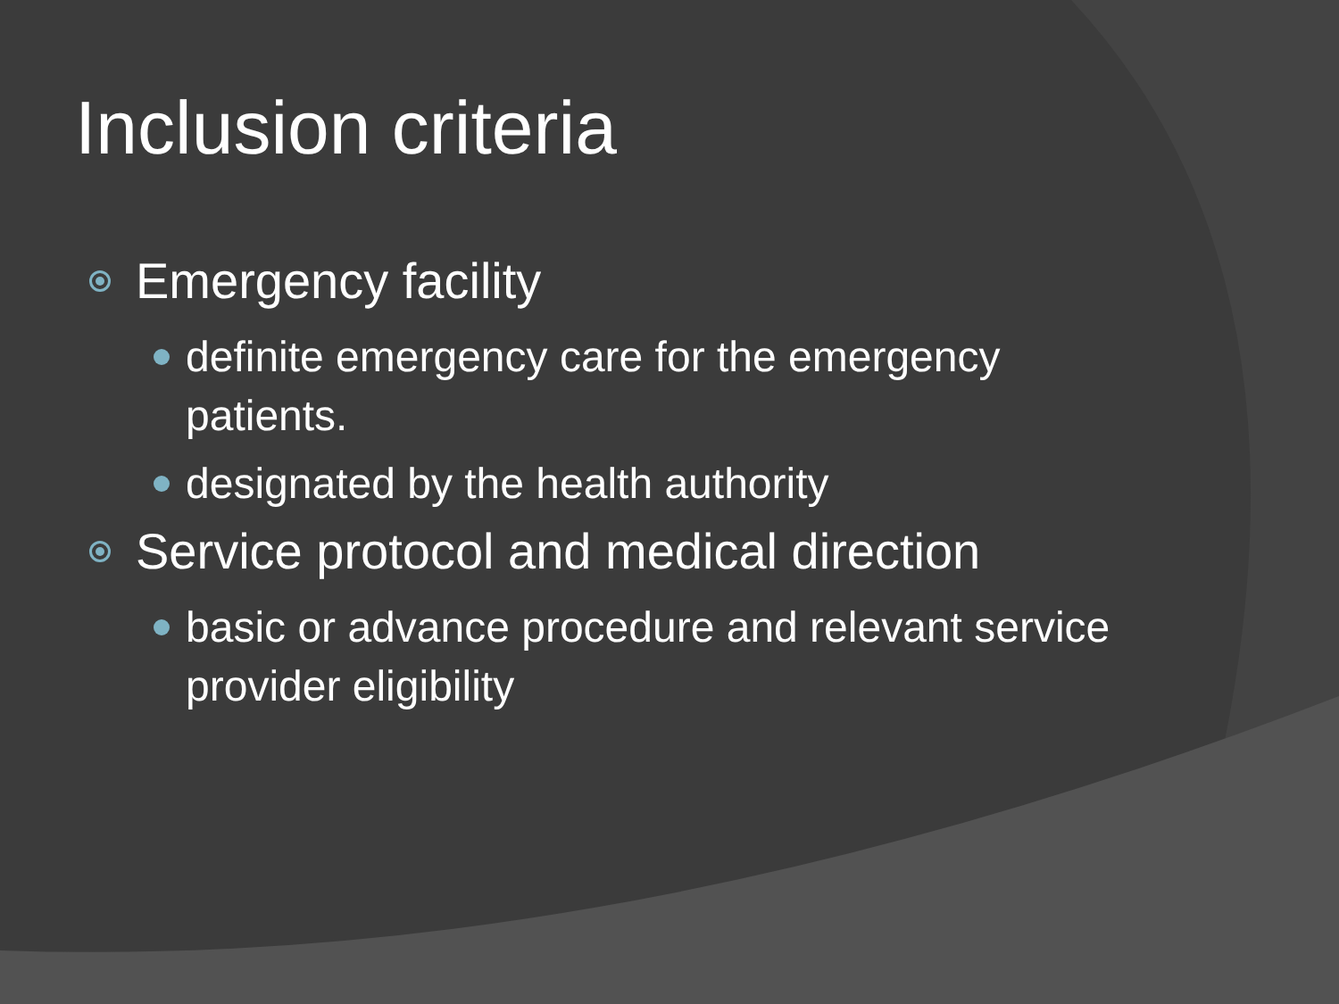Inclusion criteria
Emergency facility
definite emergency care for the emergency patients.
designated by the health authority
Service protocol and medical direction
basic or advance procedure and relevant service provider eligibility